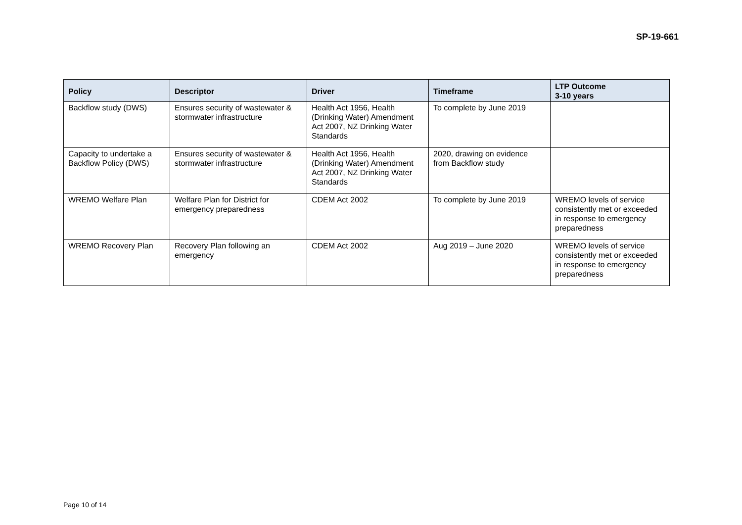SP-19-661
| Policy | Descriptor | Driver | Timeframe | LTP Outcome 3-10 years |
| --- | --- | --- | --- | --- |
| Backflow study (DWS) | Ensures security of wastewater & stormwater infrastructure | Health Act 1956, Health (Drinking Water) Amendment Act 2007, NZ Drinking Water Standards | To complete by June 2019 | |
| Capacity to undertake a Backflow Policy (DWS) | Ensures security of wastewater & stormwater infrastructure | Health Act 1956, Health (Drinking Water) Amendment Act 2007, NZ Drinking Water Standards | 2020, drawing on evidence from Backflow study | |
| WREMO Welfare Plan | Welfare Plan for District for emergency preparedness | CDEM Act 2002 | To complete by June 2019 | WREMO levels of service consistently met or exceeded in response to emergency preparedness |
| WREMO Recovery Plan | Recovery Plan following an emergency | CDEM Act 2002 | Aug 2019 – June 2020 | WREMO levels of service consistently met or exceeded in response to emergency preparedness |
Page 10 of 14